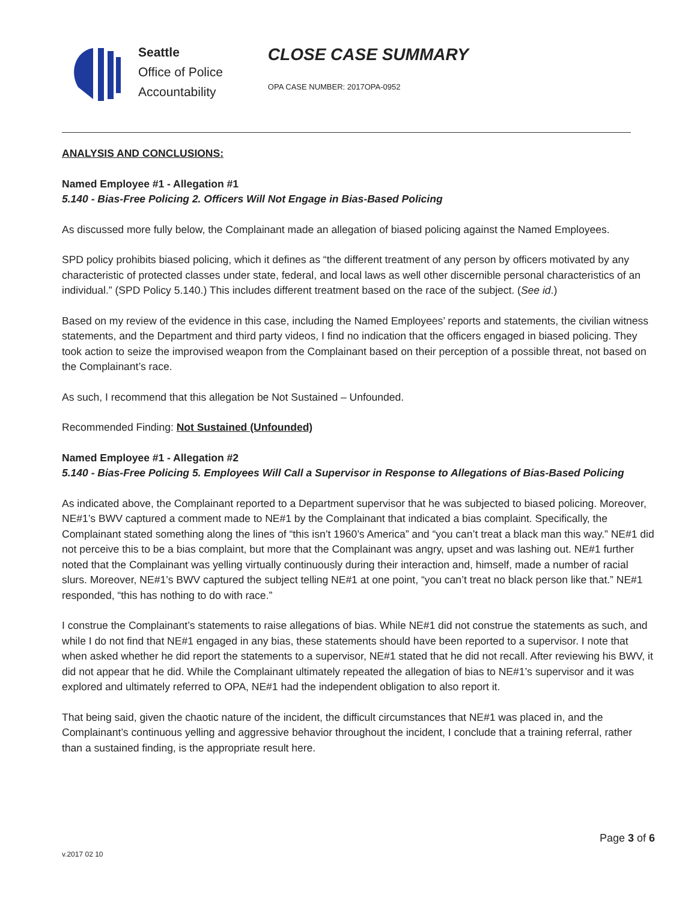Seattle
Office of Police
Accountability
CLOSE CASE SUMMARY
OPA CASE NUMBER: 2017OPA-0952
ANALYSIS AND CONCLUSIONS:
Named Employee #1 - Allegation #1
5.140 - Bias-Free Policing 2. Officers Will Not Engage in Bias-Based Policing
As discussed more fully below, the Complainant made an allegation of biased policing against the Named Employees.
SPD policy prohibits biased policing, which it defines as “the different treatment of any person by officers motivated by any characteristic of protected classes under state, federal, and local laws as well other discernible personal characteristics of an individual.” (SPD Policy 5.140.) This includes different treatment based on the race of the subject. (See id.)
Based on my review of the evidence in this case, including the Named Employees’ reports and statements, the civilian witness statements, and the Department and third party videos, I find no indication that the officers engaged in biased policing. They took action to seize the improvised weapon from the Complainant based on their perception of a possible threat, not based on the Complainant’s race.
As such, I recommend that this allegation be Not Sustained – Unfounded.
Recommended Finding: Not Sustained (Unfounded)
Named Employee #1 - Allegation #2
5.140 - Bias-Free Policing 5. Employees Will Call a Supervisor in Response to Allegations of Bias-Based Policing
As indicated above, the Complainant reported to a Department supervisor that he was subjected to biased policing. Moreover, NE#1’s BWV captured a comment made to NE#1 by the Complainant that indicated a bias complaint. Specifically, the Complainant stated something along the lines of “this isn’t 1960’s America” and “you can’t treat a black man this way.” NE#1 did not perceive this to be a bias complaint, but more that the Complainant was angry, upset and was lashing out. NE#1 further noted that the Complainant was yelling virtually continuously during their interaction and, himself, made a number of racial slurs. Moreover, NE#1’s BWV captured the subject telling NE#1 at one point, “you can’t treat no black person like that.” NE#1 responded, “this has nothing to do with race.”
I construe the Complainant’s statements to raise allegations of bias. While NE#1 did not construe the statements as such, and while I do not find that NE#1 engaged in any bias, these statements should have been reported to a supervisor. I note that when asked whether he did report the statements to a supervisor, NE#1 stated that he did not recall. After reviewing his BWV, it did not appear that he did. While the Complainant ultimately repeated the allegation of bias to NE#1’s supervisor and it was explored and ultimately referred to OPA, NE#1 had the independent obligation to also report it.
That being said, given the chaotic nature of the incident, the difficult circumstances that NE#1 was placed in, and the Complainant’s continuous yelling and aggressive behavior throughout the incident, I conclude that a training referral, rather than a sustained finding, is the appropriate result here.
v.2017 02 10 Page 3 of 6